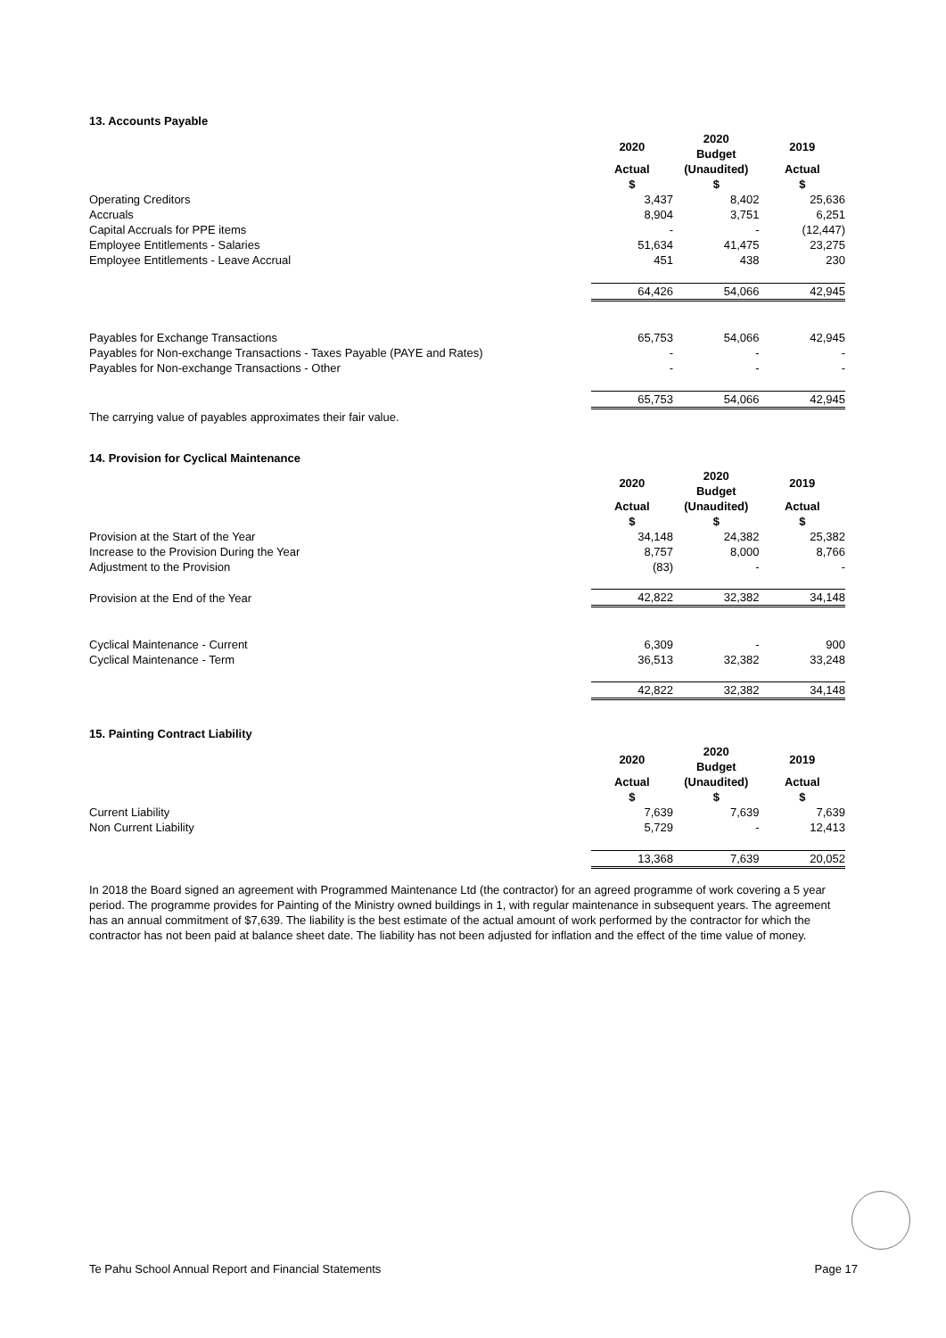13. Accounts Payable
| | 2020 | 2020 Budget | 2019 |
| | Actual $ | (Unaudited) $ | Actual $ |
| Operating Creditors | 3,437 | 8,402 | 25,636 |
| Accruals | 8,904 | 3,751 | 6,251 |
| Capital Accruals for PPE items | - | - | (12,447) |
| Employee Entitlements - Salaries | 51,634 | 41,475 | 23,275 |
| Employee Entitlements - Leave Accrual | 451 | 438 | 230 |
| | 64,426 | 54,066 | 42,945 |
| Payables for Exchange Transactions | 65,753 | 54,066 | 42,945 |
| Payables for Non-exchange Transactions - Taxes Payable (PAYE and Rates) | - | - | - |
| Payables for Non-exchange Transactions - Other | - | - | - |
| | 65,753 | 54,066 | 42,945 |
The carrying value of payables approximates their fair value.
14. Provision for Cyclical Maintenance
| | 2020 | 2020 Budget | 2019 |
| | Actual $ | (Unaudited) $ | Actual $ |
| Provision at the Start of the Year | 34,148 | 24,382 | 25,382 |
| Increase to the Provision During the Year | 8,757 | 8,000 | 8,766 |
| Adjustment to the Provision | (83) | - | - |
| Provision at the End of the Year | 42,822 | 32,382 | 34,148 |
| Cyclical Maintenance - Current | 6,309 | - | 900 |
| Cyclical Maintenance - Term | 36,513 | 32,382 | 33,248 |
| | 42,822 | 32,382 | 34,148 |
15. Painting Contract Liability
| | 2020 | 2020 Budget | 2019 |
| | Actual $ | (Unaudited) $ | Actual $ |
| Current Liability | 7,639 | 7,639 | 7,639 |
| Non Current Liability | 5,729 | - | 12,413 |
| | 13,368 | 7,639 | 20,052 |
In 2018 the Board signed an agreement with Programmed Maintenance Ltd (the contractor) for an agreed programme of work covering a 5 year period. The programme provides for Painting of the Ministry owned buildings in 1, with regular maintenance in subsequent years. The agreement has an annual commitment of $7,639. The liability is the best estimate of the actual amount of work performed by the contractor for which the contractor has not been paid at balance sheet date. The liability has not been adjusted for inflation and the effect of the time value of money.
Te Pahu School Annual Report and Financial Statements Page 17